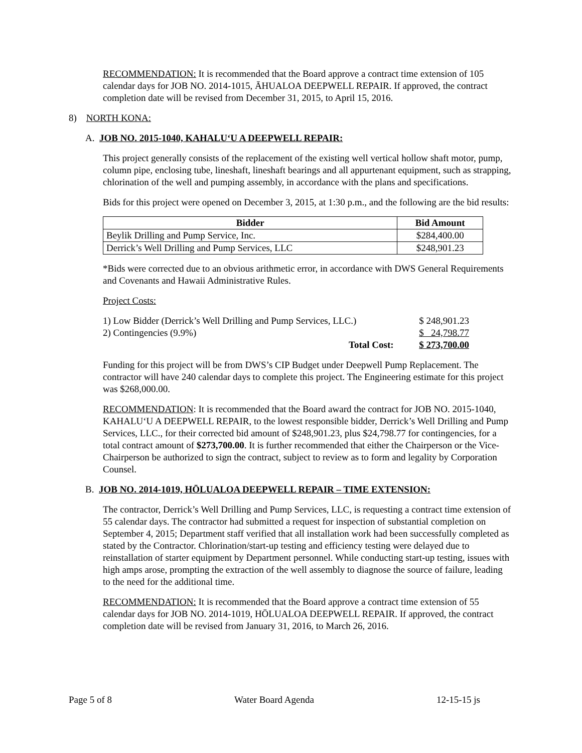RECOMMENDATION: It is recommended that the Board approve a contract time extension of 105 calendar days for JOB NO. 2014-1015, ĀHUALOA DEEPWELL REPAIR. If approved, the contract completion date will be revised from December 31, 2015, to April 15, 2016.
8) NORTH KONA:
A. JOB NO. 2015-1040, KAHALUʻU A DEEPWELL REPAIR:
This project generally consists of the replacement of the existing well vertical hollow shaft motor, pump, column pipe, enclosing tube, lineshaft, lineshaft bearings and all appurtenant equipment, such as strapping, chlorination of the well and pumping assembly, in accordance with the plans and specifications.
Bids for this project were opened on December 3, 2015, at 1:30 p.m., and the following are the bid results:
| Bidder | Bid Amount |
| --- | --- |
| Beylik Drilling and Pump Service, Inc. | $284,400.00 |
| Derrick’s Well Drilling and Pump Services, LLC | $248,901.23 |
*Bids were corrected due to an obvious arithmetic error, in accordance with DWS General Requirements and Covenants and Hawaii Administrative Rules.
Project Costs:
| 1) Low Bidder (Derrick’s Well Drilling and Pump Services, LLC.) | | $ 248,901.23 |
| 2) Contingencies (9.9%) | | $ 24,798.77 |
| Total Cost: | | $ 273,700.00 |
Funding for this project will be from DWS’s CIP Budget under Deepwell Pump Replacement. The contractor will have 240 calendar days to complete this project. The Engineering estimate for this project was $268,000.00.
RECOMMENDATION: It is recommended that the Board award the contract for JOB NO. 2015-1040, KAHALUʻU A DEEPWELL REPAIR, to the lowest responsible bidder, Derrick’s Well Drilling and Pump Services, LLC., for their corrected bid amount of $248,901.23, plus $24,798.77 for contingencies, for a total contract amount of $273,700.00. It is further recommended that either the Chairperson or the Vice-Chairperson be authorized to sign the contract, subject to review as to form and legality by Corporation Counsel.
B. JOB NO. 2014-1019, HŌLUALOA DEEPWELL REPAIR – TIME EXTENSION:
The contractor, Derrick’s Well Drilling and Pump Services, LLC, is requesting a contract time extension of 55 calendar days. The contractor had submitted a request for inspection of substantial completion on September 4, 2015; Department staff verified that all installation work had been successfully completed as stated by the Contractor. Chlorination/start-up testing and efficiency testing were delayed due to reinstallation of starter equipment by Department personnel. While conducting start-up testing, issues with high amps arose, prompting the extraction of the well assembly to diagnose the source of failure, leading to the need for the additional time.
RECOMMENDATION: It is recommended that the Board approve a contract time extension of 55 calendar days for JOB NO. 2014-1019, HŌLUALOA DEEPWELL REPAIR. If approved, the contract completion date will be revised from January 31, 2016, to March 26, 2016.
Page 5 of 8 Water Board Agenda 12-15-15 js